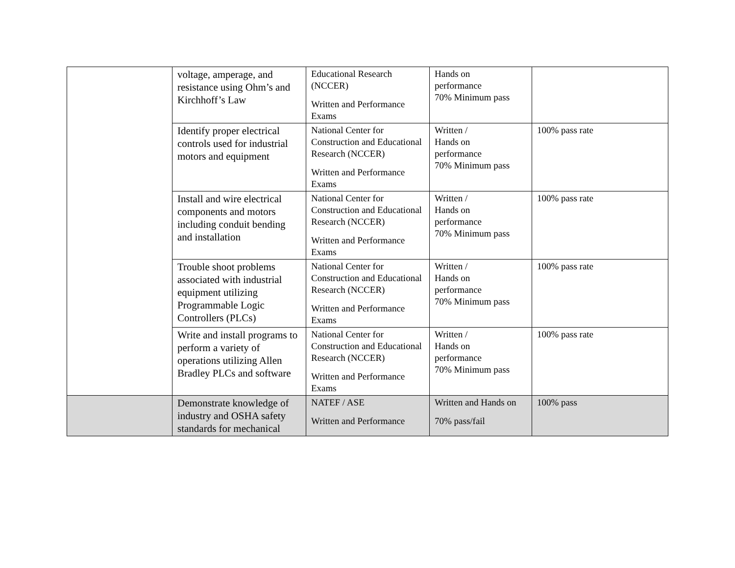| | voltage, amperage, and resistance using Ohm’s and Kirchhoff’s Law | Educational Research (NCCER) Written and Performance Exams | Hands on performance 70% Minimum pass | |
| | Identify proper electrical controls used for industrial motors and equipment | National Center for Construction and Educational Research (NCCER) Written and Performance Exams | Written / Hands on performance 70% Minimum pass | 100% pass rate |
| | Install and wire electrical components and motors including conduit bending and installation | National Center for Construction and Educational Research (NCCER) Written and Performance Exams | Written / Hands on performance 70% Minimum pass | 100% pass rate |
| | Trouble shoot problems associated with industrial equipment utilizing Programmable Logic Controllers (PLCs) | National Center for Construction and Educational Research (NCCER) Written and Performance Exams | Written / Hands on performance 70% Minimum pass | 100% pass rate |
| | Write and install programs to perform a variety of operations utilizing Allen Bradley PLCs and software | National Center for Construction and Educational Research (NCCER) Written and Performance Exams | Written / Hands on performance 70% Minimum pass | 100% pass rate |
| | Demonstrate knowledge of industry and OSHA safety standards for mechanical | NATEF / ASE Written and Performance | Written and Hands on 70% pass/fail | 100% pass |